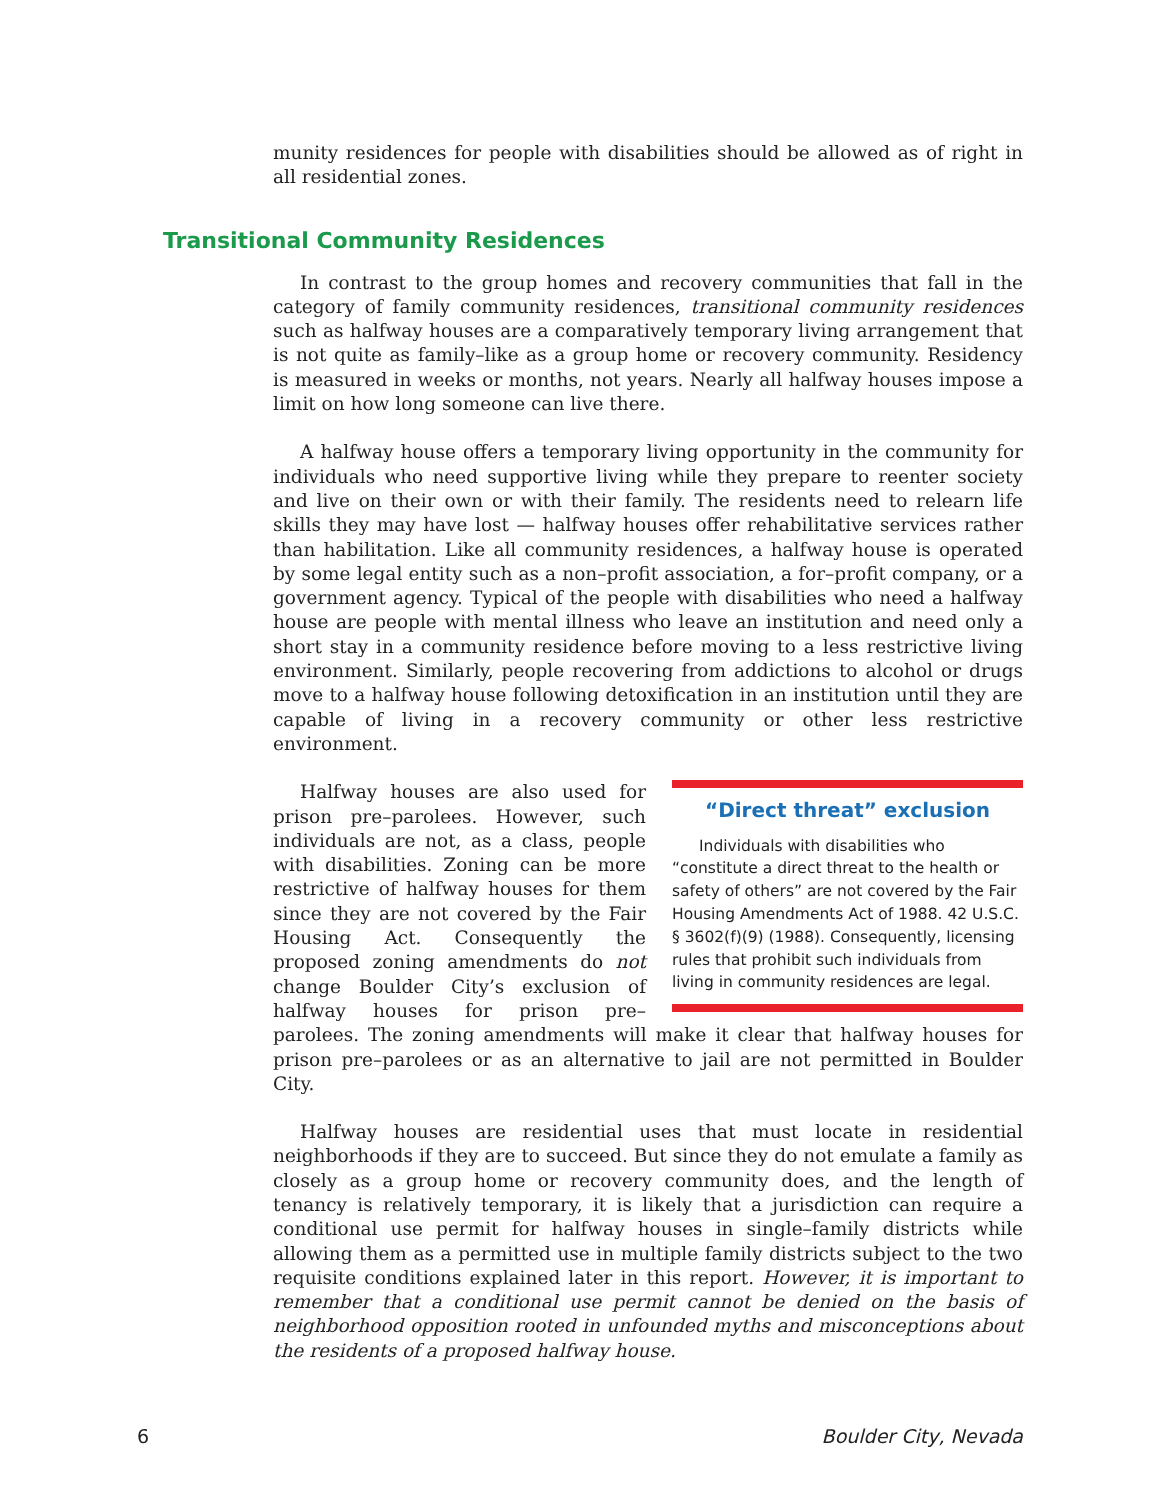munity residences for people with disabilities should be allowed as of right in all residential zones.
Transitional Community Residences
In contrast to the group homes and recovery communities that fall in the category of family community residences, transitional community residences such as halfway houses are a comparatively temporary living arrangement that is not quite as family–like as a group home or recovery community. Residency is measured in weeks or months, not years. Nearly all halfway houses impose a limit on how long someone can live there.
A halfway house offers a temporary living opportunity in the community for individuals who need supportive living while they prepare to reenter society and live on their own or with their family. The residents need to relearn life skills they may have lost — halfway houses offer rehabilitative services rather than habilitation. Like all community residences, a halfway house is operated by some legal entity such as a non–profit association, a for–profit company, or a government agency. Typical of the people with disabilities who need a halfway house are people with mental illness who leave an institution and need only a short stay in a community residence before moving to a less restrictive living environment. Similarly, people recovering from addictions to alcohol or drugs move to a halfway house following detoxification in an institution until they are capable of living in a recovery community or other less restrictive environment.
“Direct threat” exclusion
Individuals with disabilities who “constitute a direct threat to the health or safety of others” are not covered by the Fair Housing Amendments Act of 1988. 42 U.S.C. § 3602(f)(9) (1988). Consequently, licensing rules that prohibit such individuals from living in community residences are legal.
Halfway houses are also used for prison pre–parolees. However, such individuals are not, as a class, people with disabilities. Zoning can be more restrictive of halfway houses for them since they are not covered by the Fair Housing Act. Consequently the proposed zoning amendments do not change Boulder City’s exclusion of halfway houses for prison pre–parolees. The zoning amendments will make it clear that halfway houses for prison pre–parolees or as an alternative to jail are not permitted in Boulder City.
Halfway houses are residential uses that must locate in residential neighborhoods if they are to succeed. But since they do not emulate a family as closely as a group home or recovery community does, and the length of tenancy is relatively temporary, it is likely that a jurisdiction can require a conditional use permit for halfway houses in single–family districts while allowing them as a permitted use in multiple family districts subject to the two requisite conditions explained later in this report. However, it is important to remember that a conditional use permit cannot be denied on the basis of neighborhood opposition rooted in unfounded myths and misconceptions about the residents of a proposed halfway house.
6 Boulder City, Nevada